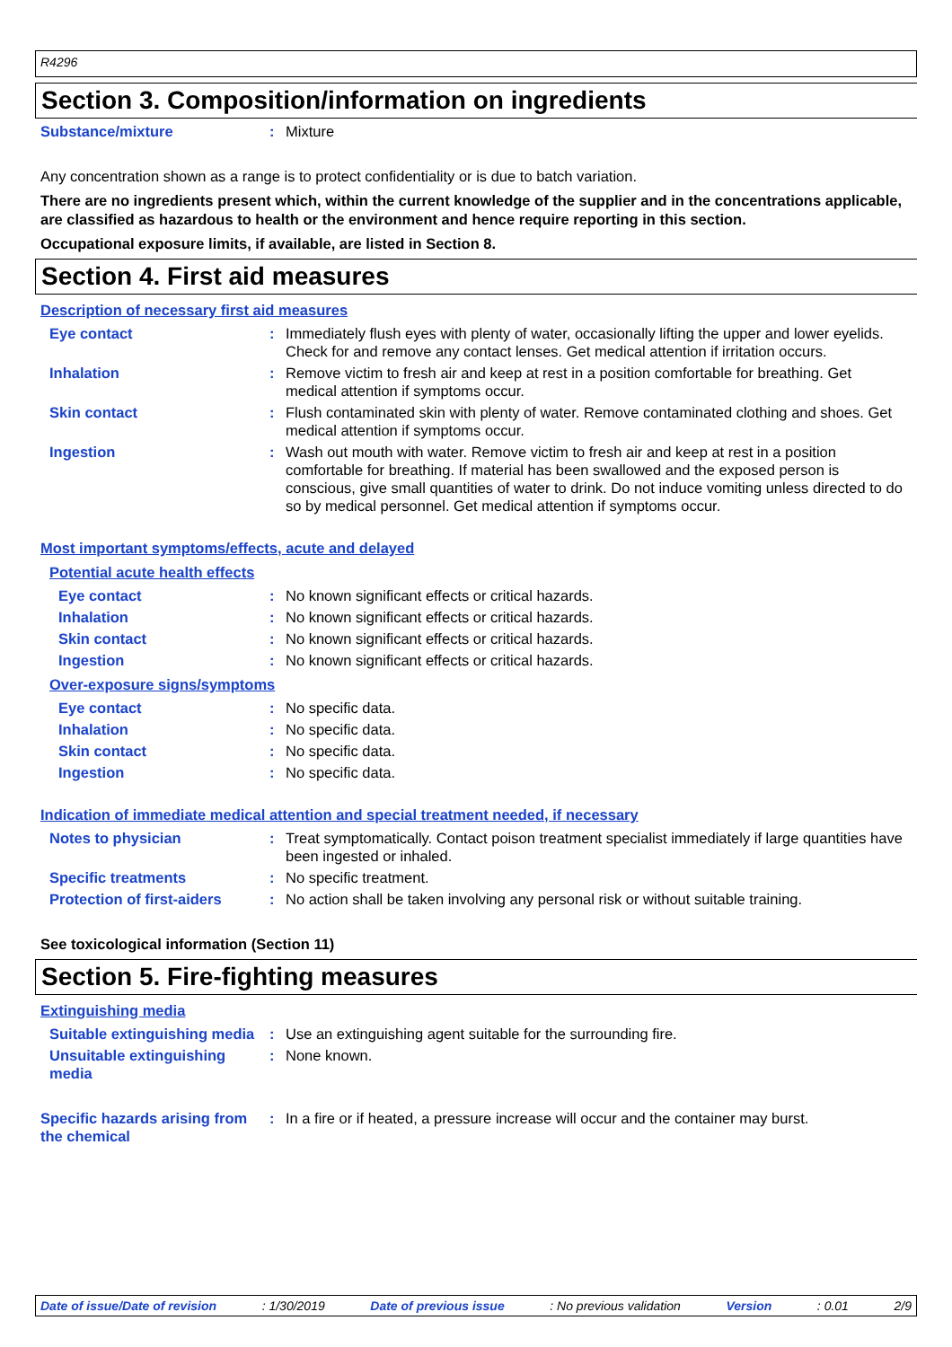R4296
Section 3. Composition/information on ingredients
Substance/mixture : Mixture
Any concentration shown as a range is to protect confidentiality or is due to batch variation.
There are no ingredients present which, within the current knowledge of the supplier and in the concentrations applicable, are classified as hazardous to health or the environment and hence require reporting in this section.
Occupational exposure limits, if available, are listed in Section 8.
Section 4. First aid measures
Description of necessary first aid measures
Eye contact : Immediately flush eyes with plenty of water, occasionally lifting the upper and lower eyelids. Check for and remove any contact lenses. Get medical attention if irritation occurs.
Inhalation : Remove victim to fresh air and keep at rest in a position comfortable for breathing. Get medical attention if symptoms occur.
Skin contact : Flush contaminated skin with plenty of water. Remove contaminated clothing and shoes. Get medical attention if symptoms occur.
Ingestion : Wash out mouth with water. Remove victim to fresh air and keep at rest in a position comfortable for breathing. If material has been swallowed and the exposed person is conscious, give small quantities of water to drink. Do not induce vomiting unless directed to do so by medical personnel. Get medical attention if symptoms occur.
Most important symptoms/effects, acute and delayed
Potential acute health effects
Eye contact : No known significant effects or critical hazards.
Inhalation : No known significant effects or critical hazards.
Skin contact : No known significant effects or critical hazards.
Ingestion : No known significant effects or critical hazards.
Over-exposure signs/symptoms
Eye contact : No specific data.
Inhalation : No specific data.
Skin contact : No specific data.
Ingestion : No specific data.
Indication of immediate medical attention and special treatment needed, if necessary
Notes to physician : Treat symptomatically. Contact poison treatment specialist immediately if large quantities have been ingested or inhaled.
Specific treatments : No specific treatment.
Protection of first-aiders
: No action shall be taken involving any personal risk or without suitable training.
See toxicological information (Section 11)
Section 5. Fire-fighting measures
Extinguishing media
Suitable extinguishing media
: Use an extinguishing agent suitable for the surrounding fire.
Unsuitable extinguishing media
: None known.
Specific hazards arising from the chemical
: In a fire or if heated, a pressure increase will occur and the container may burst.
Date of issue/Date of revision: 1/30/2019 Date of previous issue: No previous validation Version: 0.01 2/9